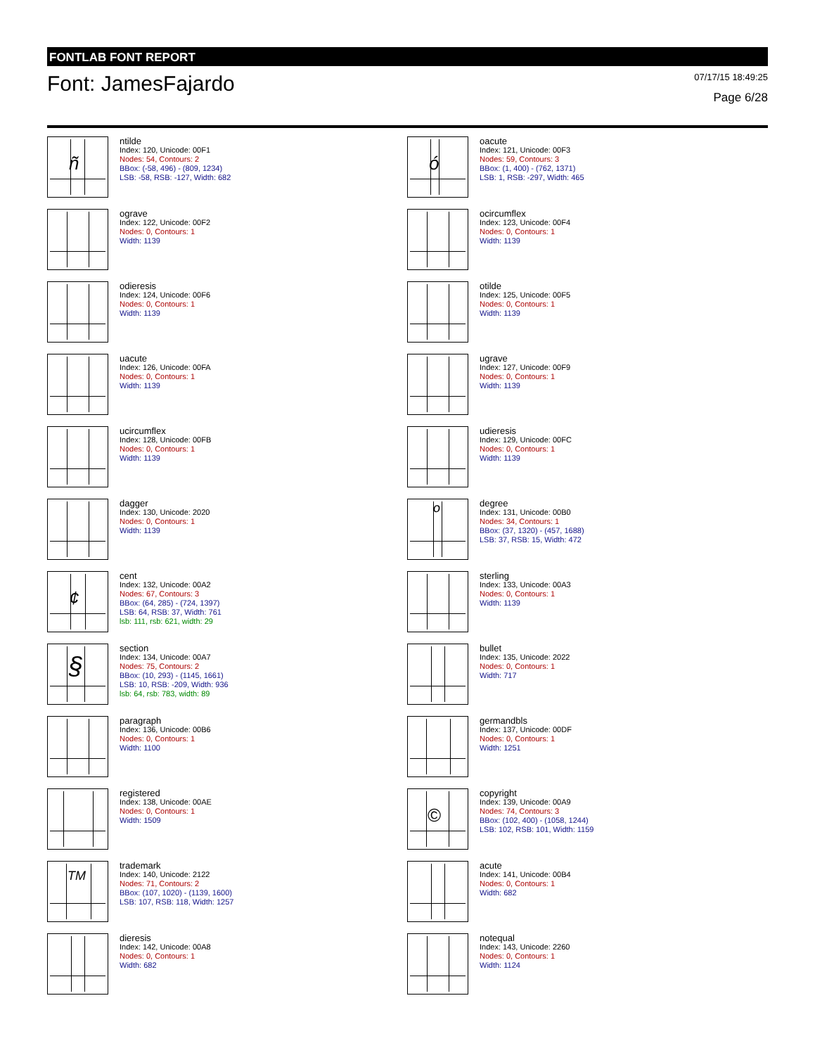FONTLAB FONT REPORT
Font: JamesFajardo
07/17/15 18:49:25
Page 6/28
ñ
ntilde
Index: 120, Unicode: 00F1
Nodes: 54, Contours: 2
BBox: (-58, 496) - (809, 1234)
LSB: -58, RSB: -127, Width: 682
ó
oacute
Index: 121, Unicode: 00F3
Nodes: 59, Contours: 3
BBox: (1, 400) - (762, 1371)
LSB: 1, RSB: -297, Width: 465
ograve
Index: 122, Unicode: 00F2
Nodes: 0, Contours: 1
Width: 1139
ocircumflex
Index: 123, Unicode: 00F4
Nodes: 0, Contours: 1
Width: 1139
odieresis
Index: 124, Unicode: 00F6
Nodes: 0, Contours: 1
Width: 1139
otilde
Index: 125, Unicode: 00F5
Nodes: 0, Contours: 1
Width: 1139
uacute
Index: 126, Unicode: 00FA
Nodes: 0, Contours: 1
Width: 1139
ugrave
Index: 127, Unicode: 00F9
Nodes: 0, Contours: 1
Width: 1139
ucircumflex
Index: 128, Unicode: 00FB
Nodes: 0, Contours: 1
Width: 1139
udieresis
Index: 129, Unicode: 00FC
Nodes: 0, Contours: 1
Width: 1139
dagger
Index: 130, Unicode: 2020
Nodes: 0, Contours: 1
Width: 1139
o
degree
Index: 131, Unicode: 00B0
Nodes: 34, Contours: 1
BBox: (37, 1320) - (457, 1688)
LSB: 37, RSB: 15, Width: 472
¢
cent
Index: 132, Unicode: 00A2
Nodes: 67, Contours: 3
BBox: (64, 285) - (724, 1397)
LSB: 64, RSB: 37, Width: 761
lsb: 111, rsb: 621, width: 29
sterling
Index: 133, Unicode: 00A3
Nodes: 0, Contours: 1
Width: 1139
§
section
Index: 134, Unicode: 00A7
Nodes: 75, Contours: 2
BBox: (10, 293) - (1145, 1661)
LSB: 10, RSB: -209, Width: 936
lsb: 64, rsb: 783, width: 89
bullet
Index: 135, Unicode: 2022
Nodes: 0, Contours: 1
Width: 717
paragraph
Index: 136, Unicode: 00B6
Nodes: 0, Contours: 1
Width: 1100
germandbls
Index: 137, Unicode: 00DF
Nodes: 0, Contours: 1
Width: 1251
registered
Index: 138, Unicode: 00AE
Nodes: 0, Contours: 1
Width: 1509
©
copyright
Index: 139, Unicode: 00A9
Nodes: 74, Contours: 3
BBox: (102, 400) - (1058, 1244)
LSB: 102, RSB: 101, Width: 1159
TM
trademark
Index: 140, Unicode: 2122
Nodes: 71, Contours: 2
BBox: (107, 1020) - (1139, 1600)
LSB: 107, RSB: 118, Width: 1257
acute
Index: 141, Unicode: 00B4
Nodes: 0, Contours: 1
Width: 682
dieresis
Index: 142, Unicode: 00A8
Nodes: 0, Contours: 1
Width: 682
notequal
Index: 143, Unicode: 2260
Nodes: 0, Contours: 1
Width: 1124